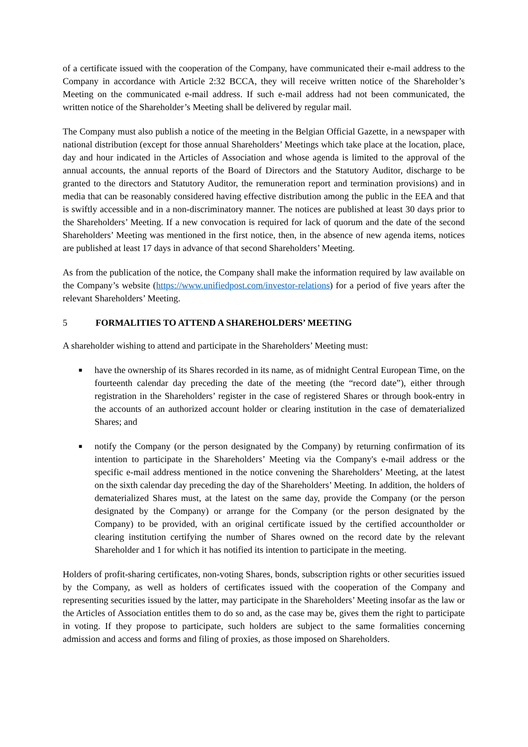of a certificate issued with the cooperation of the Company, have communicated their e-mail address to the Company in accordance with Article 2:32 BCCA, they will receive written notice of the Shareholder’s Meeting on the communicated e-mail address. If such e-mail address had not been communicated, the written notice of the Shareholder’s Meeting shall be delivered by regular mail.
The Company must also publish a notice of the meeting in the Belgian Official Gazette, in a newspaper with national distribution (except for those annual Shareholders’ Meetings which take place at the location, place, day and hour indicated in the Articles of Association and whose agenda is limited to the approval of the annual accounts, the annual reports of the Board of Directors and the Statutory Auditor, discharge to be granted to the directors and Statutory Auditor, the remuneration report and termination provisions) and in media that can be reasonably considered having effective distribution among the public in the EEA and that is swiftly accessible and in a non-discriminatory manner. The notices are published at least 30 days prior to the Shareholders’ Meeting. If a new convocation is required for lack of quorum and the date of the second Shareholders’ Meeting was mentioned in the first notice, then, in the absence of new agenda items, notices are published at least 17 days in advance of that second Shareholders’ Meeting.
As from the publication of the notice, the Company shall make the information required by law available on the Company’s website (https://www.unifiedpost.com/investor-relations) for a period of five years after the relevant Shareholders’ Meeting.
5 FORMALITIES TO ATTEND A SHAREHOLDERS’ MEETING
A shareholder wishing to attend and participate in the Shareholders’ Meeting must:
■
have the ownership of its Shares recorded in its name, as of midnight Central European Time, on the fourteenth calendar day preceding the date of the meeting (the “record date”), either through registration in the Shareholders’ register in the case of registered Shares or through book-entry in the accounts of an authorized account holder or clearing institution in the case of dematerialized Shares; and
■
notify the Company (or the person designated by the Company) by returning confirmation of its intention to participate in the Shareholders’ Meeting via the Company's e-mail address or the specific e-mail address mentioned in the notice convening the Shareholders’ Meeting, at the latest on the sixth calendar day preceding the day of the Shareholders’ Meeting. In addition, the holders of dematerialized Shares must, at the latest on the same day, provide the Company (or the person designated by the Company) or arrange for the Company (or the person designated by the Company) to be provided, with an original certificate issued by the certified accountholder or clearing institution certifying the number of Shares owned on the record date by the relevant Shareholder and 1 for which it has notified its intention to participate in the meeting.
Holders of profit-sharing certificates, non-voting Shares, bonds, subscription rights or other securities issued by the Company, as well as holders of certificates issued with the cooperation of the Company and representing securities issued by the latter, may participate in the Shareholders’ Meeting insofar as the law or the Articles of Association entitles them to do so and, as the case may be, gives them the right to participate in voting. If they propose to participate, such holders are subject to the same formalities concerning admission and access and forms and filing of proxies, as those imposed on Shareholders.